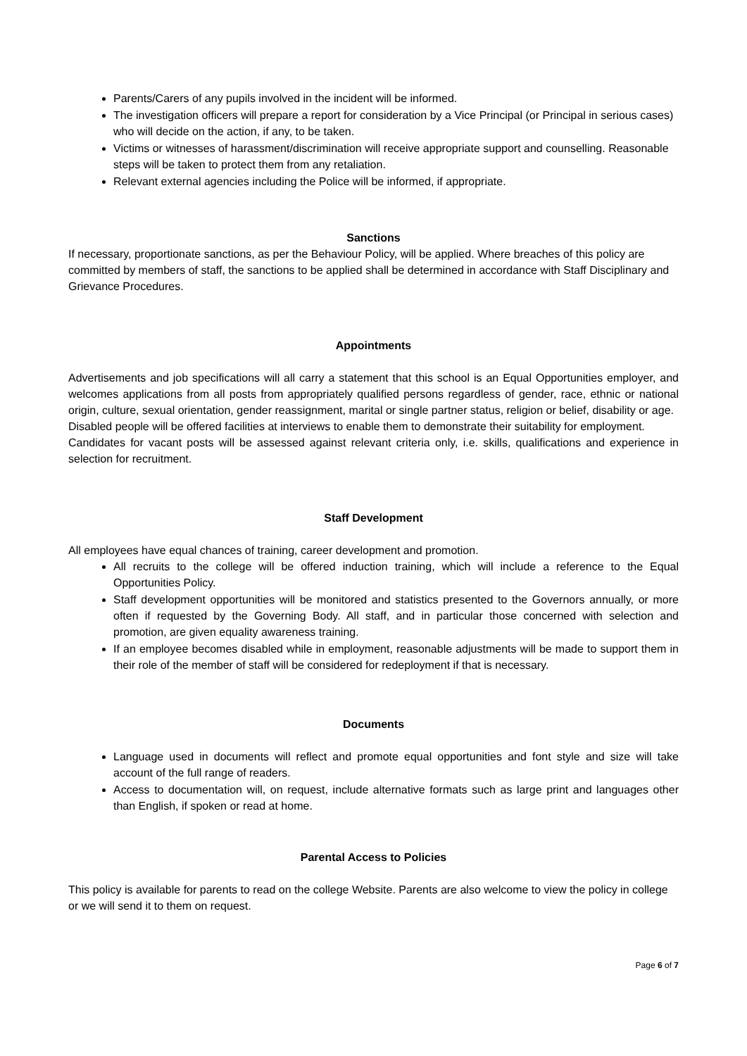Parents/Carers of any pupils involved in the incident will be informed.
The investigation officers will prepare a report for consideration by a Vice Principal (or Principal in serious cases) who will decide on the action, if any, to be taken.
Victims or witnesses of harassment/discrimination will receive appropriate support and counselling. Reasonable steps will be taken to protect them from any retaliation.
Relevant external agencies including the Police will be informed, if appropriate.
Sanctions
If necessary, proportionate sanctions, as per the Behaviour Policy, will be applied. Where breaches of this policy are committed by members of staff, the sanctions to be applied shall be determined in accordance with Staff Disciplinary and Grievance Procedures.
Appointments
Advertisements and job specifications will all carry a statement that this school is an Equal Opportunities employer, and welcomes applications from all posts from appropriately qualified persons regardless of gender, race, ethnic or national origin, culture, sexual orientation, gender reassignment, marital or single partner status, religion or belief, disability or age.
Disabled people will be offered facilities at interviews to enable them to demonstrate their suitability for employment.
Candidates for vacant posts will be assessed against relevant criteria only, i.e. skills, qualifications and experience in selection for recruitment.
Staff Development
All employees have equal chances of training, career development and promotion.
All recruits to the college will be offered induction training, which will include a reference to the Equal Opportunities Policy.
Staff development opportunities will be monitored and statistics presented to the Governors annually, or more often if requested by the Governing Body. All staff, and in particular those concerned with selection and promotion, are given equality awareness training.
If an employee becomes disabled while in employment, reasonable adjustments will be made to support them in their role of the member of staff will be considered for redeployment if that is necessary.
Documents
Language used in documents will reflect and promote equal opportunities and font style and size will take account of the full range of readers.
Access to documentation will, on request, include alternative formats such as large print and languages other than English, if spoken or read at home.
Parental Access to Policies
This policy is available for parents to read on the college Website. Parents are also welcome to view the policy in college or we will send it to them on request.
Page 6 of 7